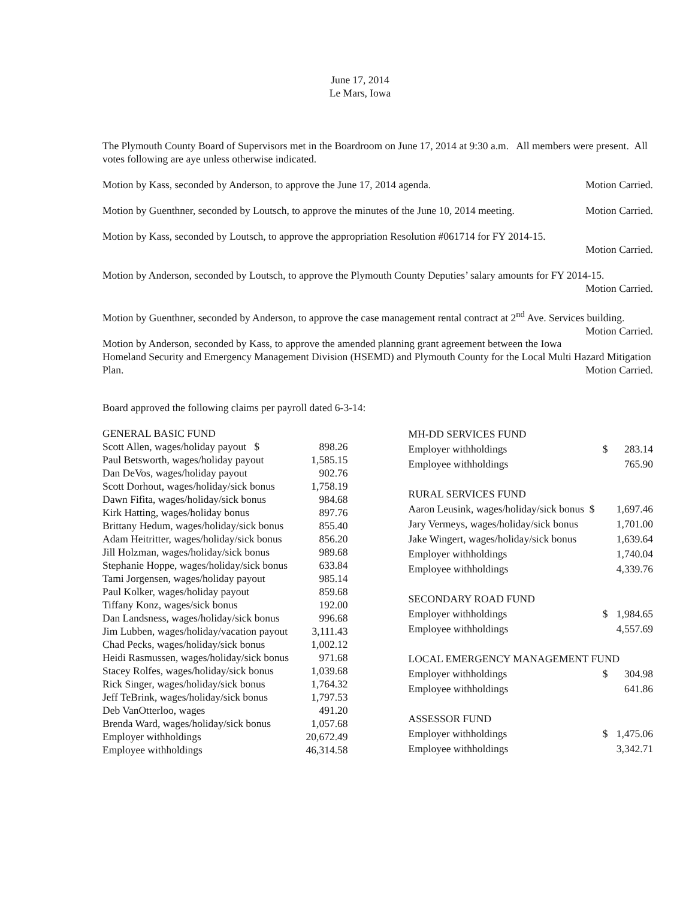June 17, 2014
Le Mars, Iowa
The Plymouth County Board of Supervisors met in the Boardroom on June 17, 2014 at 9:30 a.m. All members were present. All votes following are aye unless otherwise indicated.
Motion by Kass, seconded by Anderson, to approve the June 17, 2014 agenda. Motion Carried.
Motion by Guenthner, seconded by Loutsch, to approve the minutes of the June 10, 2014 meeting. Motion Carried.
Motion by Kass, seconded by Loutsch, to approve the appropriation Resolution #061714 for FY 2014-15.
Motion Carried.
Motion by Anderson, seconded by Loutsch, to approve the Plymouth County Deputies’ salary amounts for FY 2014-15.
Motion Carried.
Motion by Guenthner, seconded by Anderson, to approve the case management rental contract at 2<sup>nd</sup> Ave. Services building. Motion Carried.
Motion by Anderson, seconded by Kass, to approve the amended planning grant agreement between the Iowa Homeland Security and Emergency Management Division (HSEMD) and Plymouth County for the Local Multi Hazard Mitigation Plan. Motion Carried.
Board approved the following claims per payroll dated 6-3-14:
| GENERAL BASIC FUND | |
| Scott Allen, wages/holiday payout $ | 898.26 |
| Paul Betsworth, wages/holiday payout | 1,585.15 |
| Dan DeVos, wages/holiday payout | 902.76 |
| Scott Dorhout, wages/holiday/sick bonus | 1,758.19 |
| Dawn Fifita, wages/holiday/sick bonus | 984.68 |
| Kirk Hatting, wages/holiday bonus | 897.76 |
| Brittany Hedum, wages/holiday/sick bonus | 855.40 |
| Adam Heitritter, wages/holiday/sick bonus | 856.20 |
| Jill Holzman, wages/holiday/sick bonus | 989.68 |
| Stephanie Hoppe, wages/holiday/sick bonus | 633.84 |
| Tami Jorgensen, wages/holiday payout | 985.14 |
| Paul Kolker, wages/holiday payout | 859.68 |
| Tiffany Konz, wages/sick bonus | 192.00 |
| Dan Landsness, wages/holiday/sick bonus | 996.68 |
| Jim Lubben, wages/holiday/vacation payout | 3,111.43 |
| Chad Pecks, wages/holiday/sick bonus | 1,002.12 |
| Heidi Rasmussen, wages/holiday/sick bonus | 971.68 |
| Stacey Rolfes, wages/holiday/sick bonus | 1,039.68 |
| Rick Singer, wages/holiday/sick bonus | 1,764.32 |
| Jeff TeBrink, wages/holiday/sick bonus | 1,797.53 |
| Deb VanOtterloo, wages | 491.20 |
| Brenda Ward, wages/holiday/sick bonus | 1,057.68 |
| Employer withholdings | 20,672.49 |
| Employee withholdings | 46,314.58 |
| MH-DD SERVICES FUND | | |
| Employer withholdings | $ | 283.14 |
| Employee withholdings | | 765.90 |
| RURAL SERVICES FUND | | |
| Aaron Leusink, wages/holiday/sick bonus $ | | 1,697.46 |
| Jary Vermeys, wages/holiday/sick bonus | | 1,701.00 |
| Jake Wingert, wages/holiday/sick bonus | | 1,639.64 |
| Employer withholdings | | 1,740.04 |
| Employee withholdings | | 4,339.76 |
| SECONDARY ROAD FUND | | |
| Employer withholdings | $ | 1,984.65 |
| Employee withholdings | | 4,557.69 |
| LOCAL EMERGENCY MANAGEMENT FUND | | |
| Employer withholdings | $ | 304.98 |
| Employee withholdings | | 641.86 |
| ASSESSOR FUND | | |
| Employer withholdings | $ | 1,475.06 |
| Employee withholdings | | 3,342.71 |